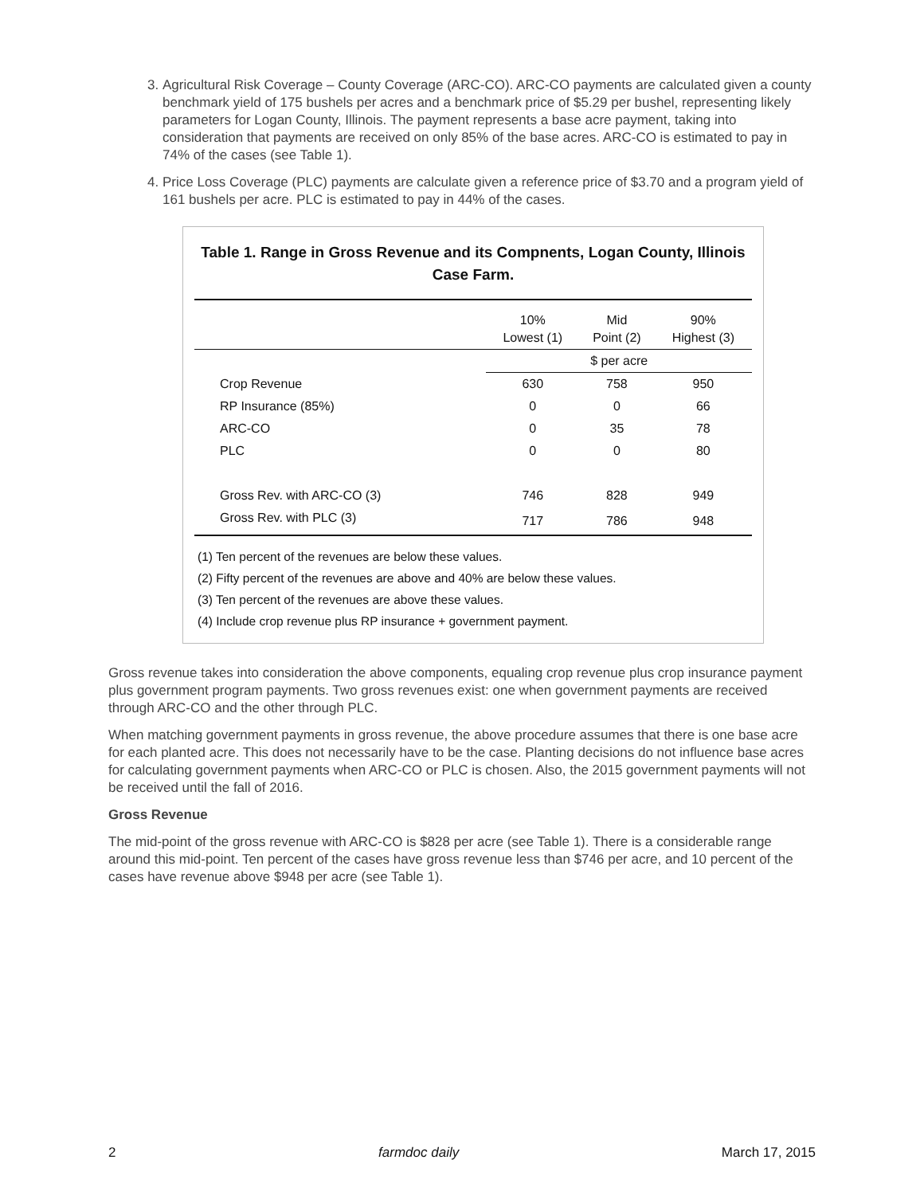3. Agricultural Risk Coverage – County Coverage (ARC-CO). ARC-CO payments are calculated given a county benchmark yield of 175 bushels per acres and a benchmark price of $5.29 per bushel, representing likely parameters for Logan County, Illinois. The payment represents a base acre payment, taking into consideration that payments are received on only 85% of the base acres. ARC-CO is estimated to pay in 74% of the cases (see Table 1).
4. Price Loss Coverage (PLC) payments are calculate given a reference price of $3.70 and a program yield of 161 bushels per acre. PLC is estimated to pay in 44% of the cases.
Table 1. Range in Gross Revenue and its Compnents, Logan County, Illinois Case Farm.
| | 10% Lowest (1) | Mid Point (2) | 90% Highest (3) |
| --- | --- | --- | --- |
| | $ per acre | | |
| Crop Revenue | 630 | 758 | 950 |
| RP Insurance (85%) | 0 | 0 | 66 |
| ARC-CO | 0 | 35 | 78 |
| PLC | 0 | 0 | 80 |
| Gross Rev. with ARC-CO (3) | 746 | 828 | 949 |
| Gross Rev. with PLC (3) | 717 | 786 | 948 |
(1) Ten percent of the revenues are below these values.
(2) Fifty percent of the revenues are above and 40% are below these values.
(3) Ten percent of the revenues are above these values.
(4) Include crop revenue plus RP insurance + government payment.
Gross revenue takes into consideration the above components, equaling crop revenue plus crop insurance payment plus government program payments. Two gross revenues exist: one when government payments are received through ARC-CO and the other through PLC.
When matching government payments in gross revenue, the above procedure assumes that there is one base acre for each planted acre. This does not necessarily have to be the case. Planting decisions do not influence base acres for calculating government payments when ARC-CO or PLC is chosen. Also, the 2015 government payments will not be received until the fall of 2016.
Gross Revenue
The mid-point of the gross revenue with ARC-CO is $828 per acre (see Table 1). There is a considerable range around this mid-point. Ten percent of the cases have gross revenue less than $746 per acre, and 10 percent of the cases have revenue above $948 per acre (see Table 1).
2 farmdoc daily March 17, 2015